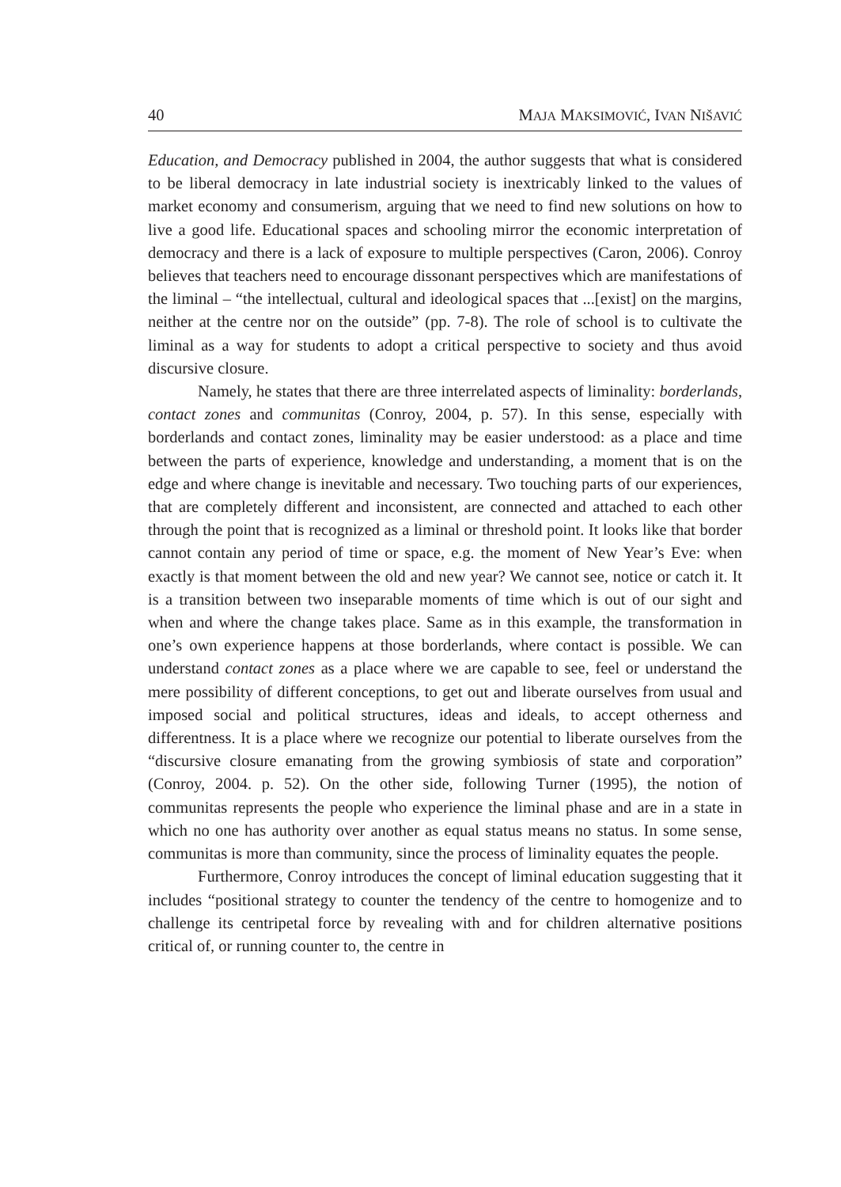40 MAJA MAKSIMOVIĆ, IVAN NIŠAVIĆ
Education, and Democracy published in 2004, the author suggests that what is considered to be liberal democracy in late industrial society is inextricably linked to the values of market economy and consumerism, arguing that we need to find new solutions on how to live a good life. Educational spaces and schooling mirror the economic interpretation of democracy and there is a lack of exposure to multiple perspectives (Caron, 2006). Conroy believes that teachers need to encourage dissonant perspectives which are manifestations of the liminal – “the intellectual, cultural and ideological spaces that ...[exist] on the margins, neither at the centre nor on the outside” (pp. 7-8). The role of school is to cultivate the liminal as a way for students to adopt a critical perspective to society and thus avoid discursive closure.
Namely, he states that there are three interrelated aspects of liminality: borderlands, contact zones and communitas (Conroy, 2004, p. 57). In this sense, especially with borderlands and contact zones, liminality may be easier understood: as a place and time between the parts of experience, knowledge and understanding, a moment that is on the edge and where change is inevitable and necessary. Two touching parts of our experiences, that are completely different and inconsistent, are connected and attached to each other through the point that is recognized as a liminal or threshold point. It looks like that border cannot contain any period of time or space, e.g. the moment of New Year’s Eve: when exactly is that moment between the old and new year? We cannot see, notice or catch it. It is a transition between two inseparable moments of time which is out of our sight and when and where the change takes place. Same as in this example, the transformation in one’s own experience happens at those borderlands, where contact is possible. We can understand contact zones as a place where we are capable to see, feel or understand the mere possibility of different conceptions, to get out and liberate ourselves from usual and imposed social and political structures, ideas and ideals, to accept otherness and differentness. It is a place where we recognize our potential to liberate ourselves from the “discursive closure emanating from the growing symbiosis of state and corporation” (Conroy, 2004. p. 52). On the other side, following Turner (1995), the notion of communitas represents the people who experience the liminal phase and are in a state in which no one has authority over another as equal status means no status. In some sense, communitas is more than community, since the process of liminality equates the people.
Furthermore, Conroy introduces the concept of liminal education suggesting that it includes “positional strategy to counter the tendency of the centre to homogenize and to challenge its centripetal force by revealing with and for children alternative positions critical of, or running counter to, the centre in